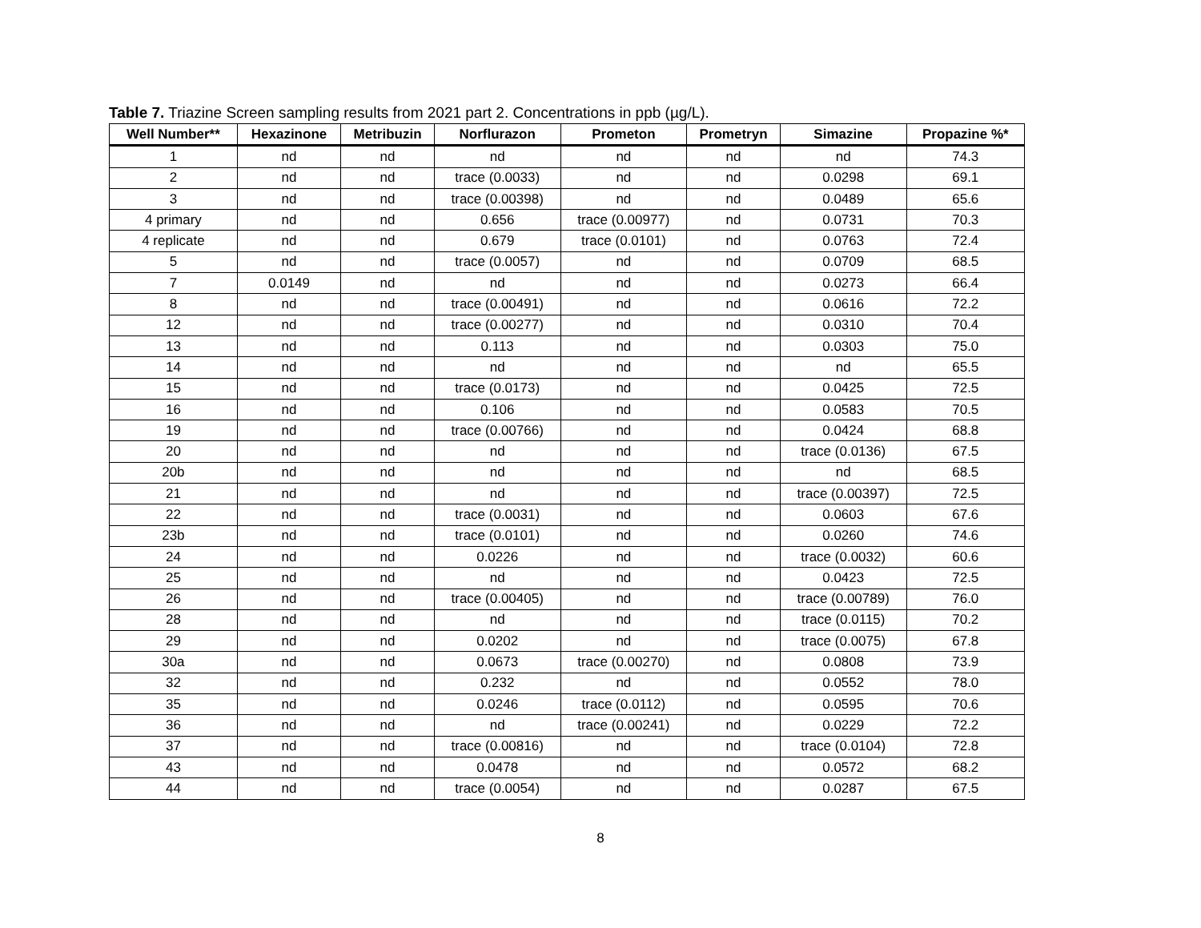Table 7. Triazine Screen sampling results from 2021 part 2. Concentrations in ppb (µg/L).
| Well Number** | Hexazinone | Metribuzin | Norflurazon | Prometon | Prometryn | Simazine | Propazine %* |
| --- | --- | --- | --- | --- | --- | --- | --- |
| 1 | nd | nd | nd | nd | nd | nd | 74.3 |
| 2 | nd | nd | trace (0.0033) | nd | nd | 0.0298 | 69.1 |
| 3 | nd | nd | trace (0.00398) | nd | nd | 0.0489 | 65.6 |
| 4 primary | nd | nd | 0.656 | trace (0.00977) | nd | 0.0731 | 70.3 |
| 4 replicate | nd | nd | 0.679 | trace (0.0101) | nd | 0.0763 | 72.4 |
| 5 | nd | nd | trace (0.0057) | nd | nd | 0.0709 | 68.5 |
| 7 | 0.0149 | nd | nd | nd | nd | 0.0273 | 66.4 |
| 8 | nd | nd | trace (0.00491) | nd | nd | 0.0616 | 72.2 |
| 12 | nd | nd | trace (0.00277) | nd | nd | 0.0310 | 70.4 |
| 13 | nd | nd | 0.113 | nd | nd | 0.0303 | 75.0 |
| 14 | nd | nd | nd | nd | nd | nd | 65.5 |
| 15 | nd | nd | trace (0.0173) | nd | nd | 0.0425 | 72.5 |
| 16 | nd | nd | 0.106 | nd | nd | 0.0583 | 70.5 |
| 19 | nd | nd | trace (0.00766) | nd | nd | 0.0424 | 68.8 |
| 20 | nd | nd | nd | nd | nd | trace (0.0136) | 67.5 |
| 20b | nd | nd | nd | nd | nd | nd | 68.5 |
| 21 | nd | nd | nd | nd | nd | trace (0.00397) | 72.5 |
| 22 | nd | nd | trace (0.0031) | nd | nd | 0.0603 | 67.6 |
| 23b | nd | nd | trace (0.0101) | nd | nd | 0.0260 | 74.6 |
| 24 | nd | nd | 0.0226 | nd | nd | trace (0.0032) | 60.6 |
| 25 | nd | nd | nd | nd | nd | 0.0423 | 72.5 |
| 26 | nd | nd | trace (0.00405) | nd | nd | trace (0.00789) | 76.0 |
| 28 | nd | nd | nd | nd | nd | trace (0.0115) | 70.2 |
| 29 | nd | nd | 0.0202 | nd | nd | trace (0.0075) | 67.8 |
| 30a | nd | nd | 0.0673 | trace (0.00270) | nd | 0.0808 | 73.9 |
| 32 | nd | nd | 0.232 | nd | nd | 0.0552 | 78.0 |
| 35 | nd | nd | 0.0246 | trace (0.0112) | nd | 0.0595 | 70.6 |
| 36 | nd | nd | nd | trace (0.00241) | nd | 0.0229 | 72.2 |
| 37 | nd | nd | trace (0.00816) | nd | nd | trace (0.0104) | 72.8 |
| 43 | nd | nd | 0.0478 | nd | nd | 0.0572 | 68.2 |
| 44 | nd | nd | trace (0.0054) | nd | nd | 0.0287 | 67.5 |
8